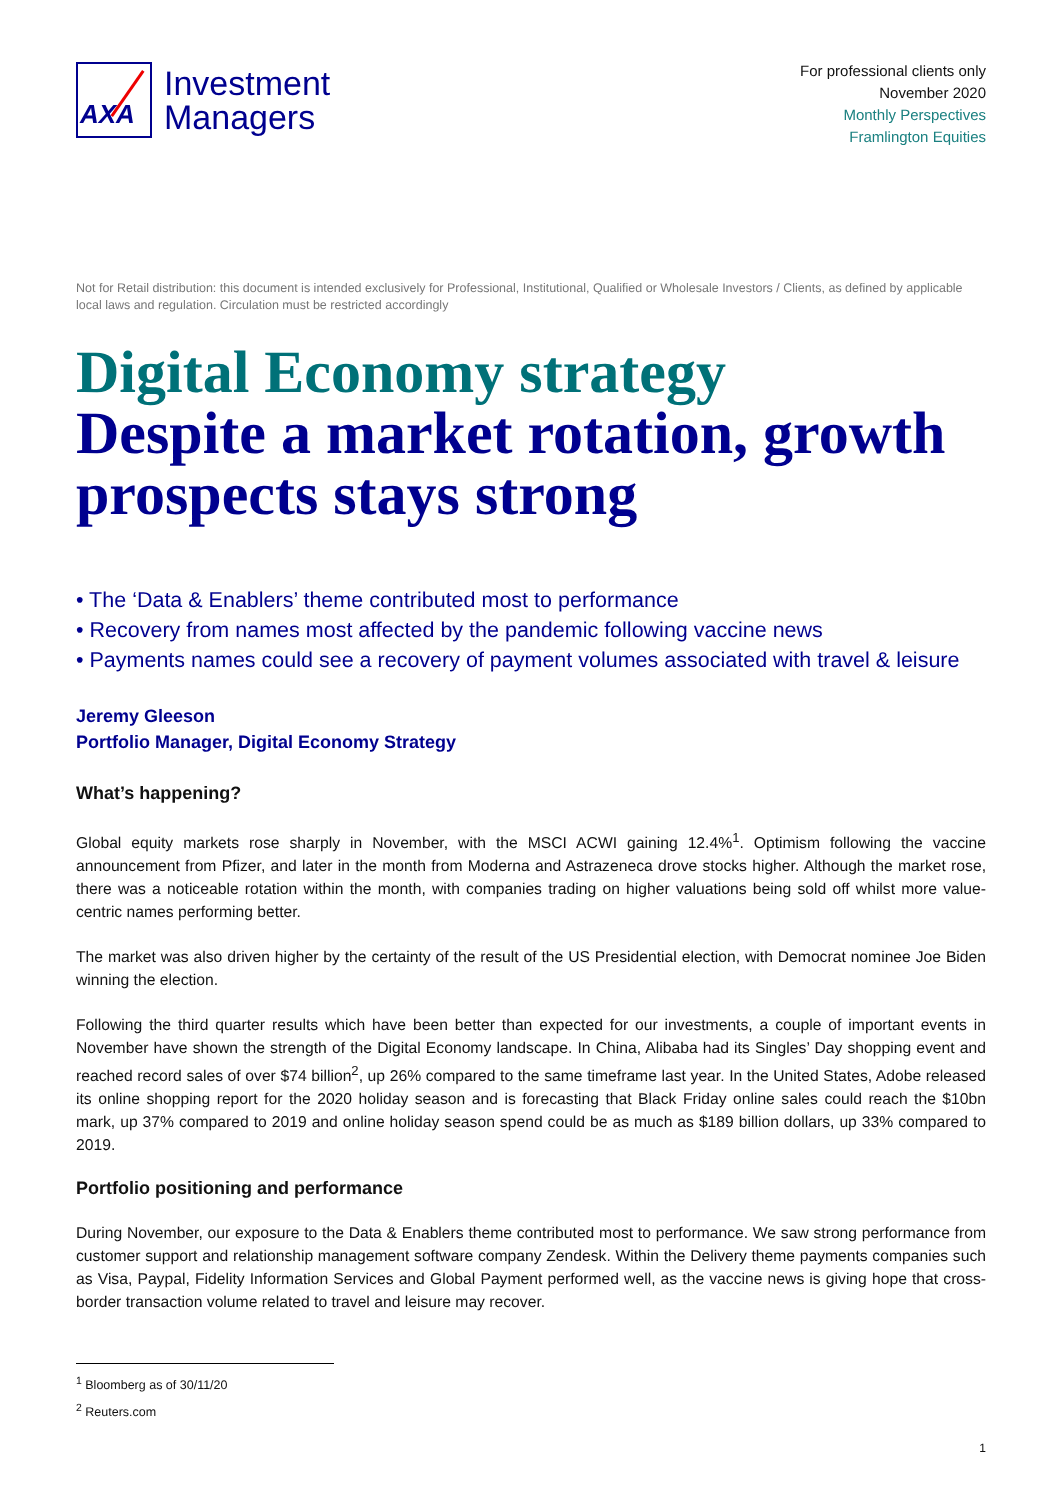AXA
Investment
Managers
For professional clients only
November 2020
Monthly Perspectives
Framlington Equities
Not for Retail distribution: this document is intended exclusively for Professional, Institutional, Qualified or Wholesale Investors / Clients, as defined by applicable local laws and regulation. Circulation must be restricted accordingly
Digital Economy strategy
Despite a market rotation, growth prospects stays strong
• The ‘Data & Enablers’ theme contributed most to performance
• Recovery from names most affected by the pandemic following vaccine news
• Payments names could see a recovery of payment volumes associated with travel & leisure
Jeremy Gleeson
Portfolio Manager, Digital Economy Strategy
What’s happening?
Global equity markets rose sharply in November, with the MSCI ACWI gaining 12.4%<sup>1</sup>. Optimism following the vaccine announcement from Pfizer, and later in the month from Moderna and Astrazeneca drove stocks higher. Although the market rose, there was a noticeable rotation within the month, with companies trading on higher valuations being sold off whilst more value-centric names performing better.
The market was also driven higher by the certainty of the result of the US Presidential election, with Democrat nominee Joe Biden winning the election.
Following the third quarter results which have been better than expected for our investments, a couple of important events in November have shown the strength of the Digital Economy landscape. In China, Alibaba had its Singles’ Day shopping event and reached record sales of over $74 billion<sup>2</sup>, up 26% compared to the same timeframe last year. In the United States, Adobe released its online shopping report for the 2020 holiday season and is forecasting that Black Friday online sales could reach the $10bn mark, up 37% compared to 2019 and online holiday season spend could be as much as $189 billion dollars, up 33% compared to 2019.
Portfolio positioning and performance
During November, our exposure to the Data & Enablers theme contributed most to performance. We saw strong performance from customer support and relationship management software company Zendesk. Within the Delivery theme payments companies such as Visa, Paypal, Fidelity Information Services and Global Payment performed well, as the vaccine news is giving hope that cross-border transaction volume related to travel and leisure may recover.
<sup>1</sup> Bloomberg as of 30/11/20
<sup>2</sup> Reuters.com
1